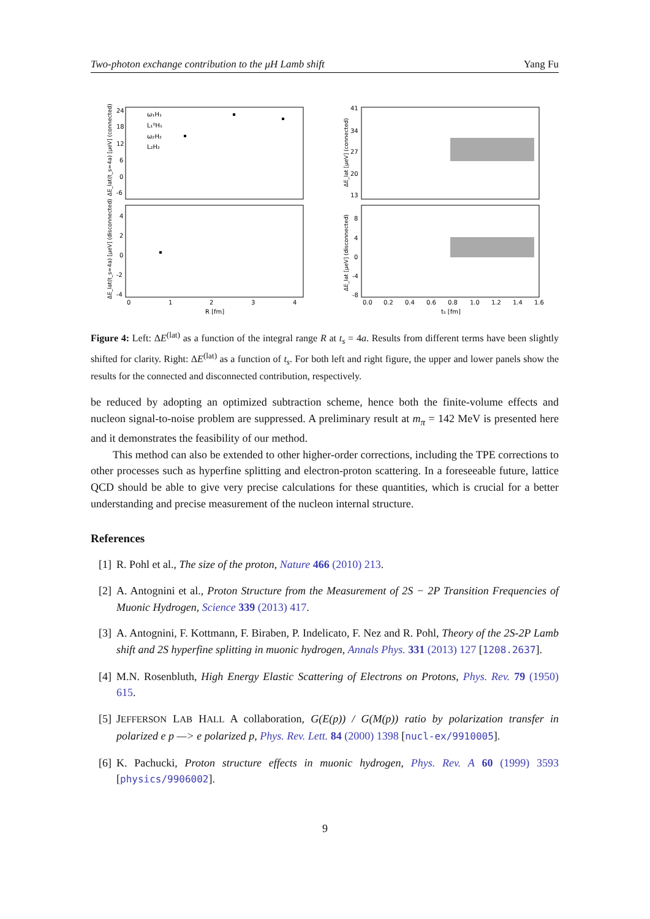Two-photon exchange contribution to the μH Lamb shift Yang Fu
24
18
12
6
0
-6
4
2
0
-2
-4
0
1
2
3
4
R [fm]
41
34
27
20
13
8
4
0
-4
-8
0.0
0.2
0.4
0.6
0.8
1.0
1.2
1.4
1.6
ts [fm]
ω₁H₁
L₁⁰H₁
ω₂H₂
L₂H₂
ΔE_lat(t_s=4a) [μeV] (connected)
ΔE_lat(t_s=4a) [μeV] (disconnected)
ΔE_lat [μeV] (connected)
ΔE_lat [μeV] (disconnected)
Figure 4: Left: ΔE<sup>(lat)</sup> as a function of the integral range R at t<sub>s</sub> = 4a. Results from different terms have been slightly shifted for clarity. Right: ΔE<sup>(lat)</sup> as a function of t<sub>s</sub>. For both left and right figure, the upper and lower panels show the results for the connected and disconnected contribution, respectively.
be reduced by adopting an optimized subtraction scheme, hence both the finite-volume effects and nucleon signal-to-noise problem are suppressed. A preliminary result at m<sub>π</sub> = 142 MeV is presented here and it demonstrates the feasibility of our method.
This method can also be extended to other higher-order corrections, including the TPE corrections to other processes such as hyperfine splitting and electron-proton scattering. In a foreseeable future, lattice QCD should be able to give very precise calculations for these quantities, which is crucial for a better understanding and precise measurement of the nucleon internal structure.
References
[1] R. Pohl et al., The size of the proton, Nature 466 (2010) 213.
[2] A. Antognini et al., Proton Structure from the Measurement of 2S − 2P Transition Frequencies of Muonic Hydrogen, Science 339 (2013) 417.
[3] A. Antognini, F. Kottmann, F. Biraben, P. Indelicato, F. Nez and R. Pohl, Theory of the 2S-2P Lamb shift and 2S hyperfine splitting in muonic hydrogen, Annals Phys. 331 (2013) 127 [1208.2637].
[4] M.N. Rosenbluth, High Energy Elastic Scattering of Electrons on Protons, Phys. Rev. 79 (1950) 615.
[5] JEFFERSON LAB HALL A collaboration, G(E(p)) / G(M(p)) ratio by polarization transfer in polarized e p —> e polarized p, Phys. Rev. Lett. 84 (2000) 1398 [nucl-ex/9910005].
[6] K. Pachucki, Proton structure effects in muonic hydrogen, Phys. Rev. A 60 (1999) 3593 [physics/9906002].
9